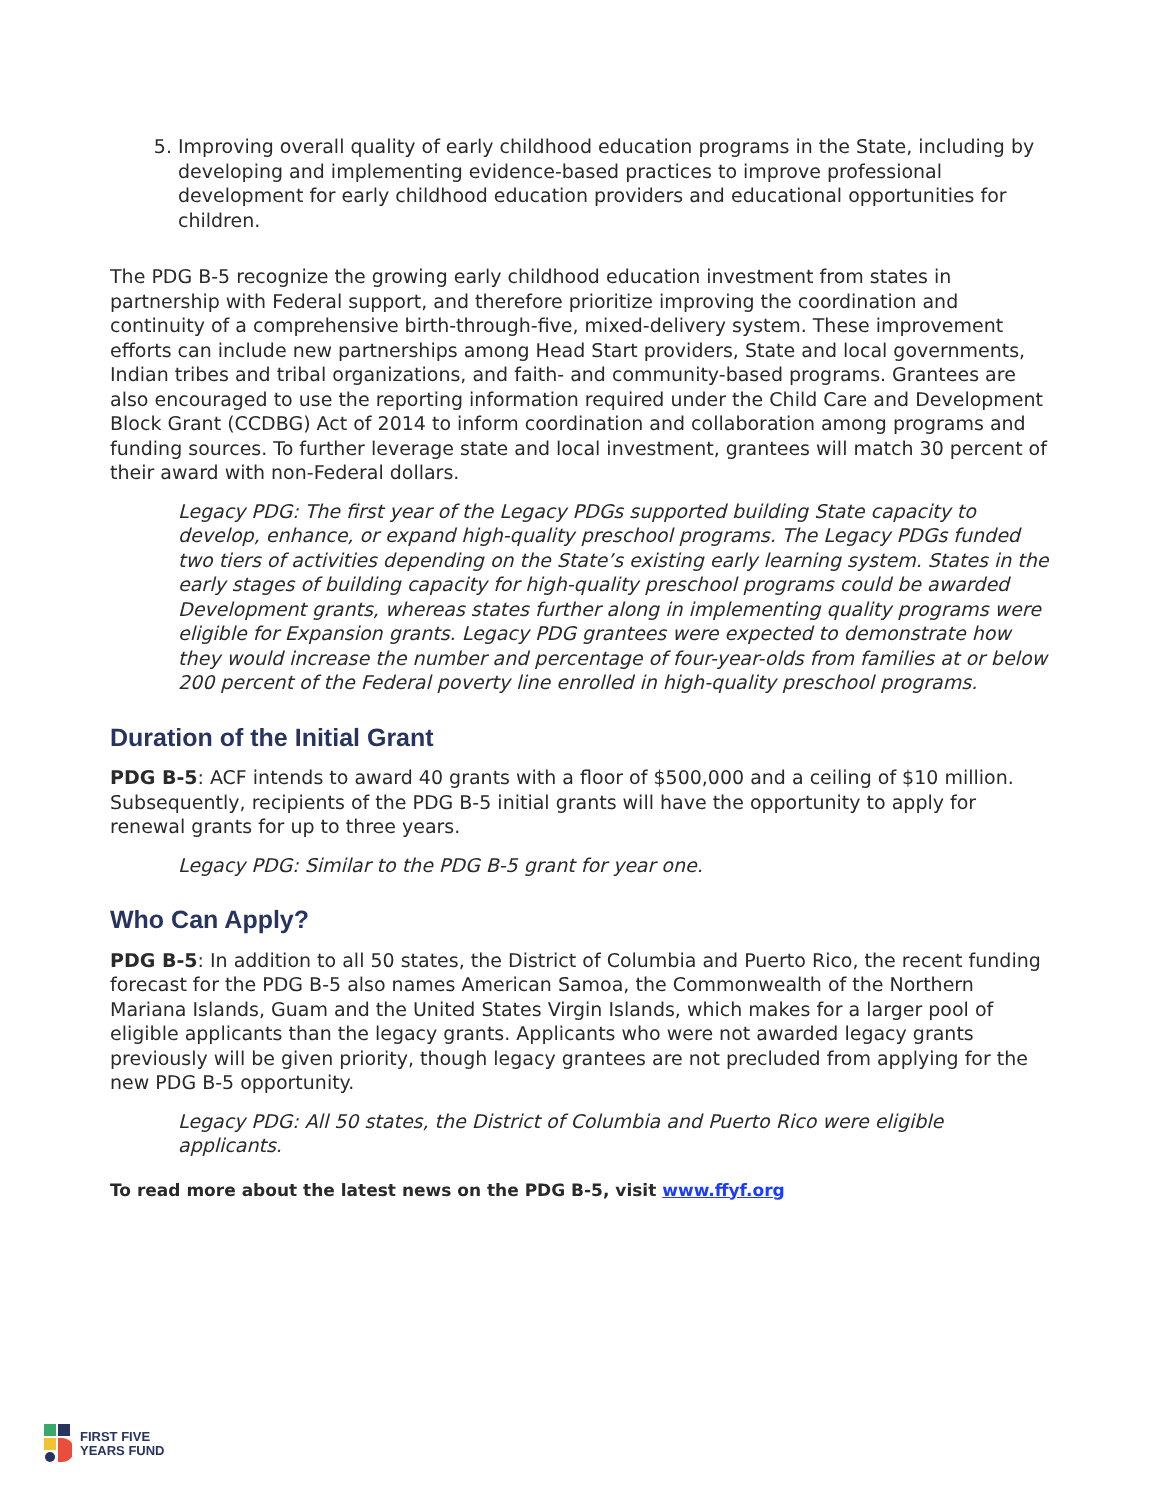5. Improving overall quality of early childhood education programs in the State, including by developing and implementing evidence-based practices to improve professional development for early childhood education providers and educational opportunities for children.
The PDG B-5 recognize the growing early childhood education investment from states in partnership with Federal support, and therefore prioritize improving the coordination and continuity of a comprehensive birth-through-five, mixed-delivery system. These improvement efforts can include new partnerships among Head Start providers, State and local governments, Indian tribes and tribal organizations, and faith- and community-based programs. Grantees are also encouraged to use the reporting information required under the Child Care and Development Block Grant (CCDBG) Act of 2014 to inform coordination and collaboration among programs and funding sources. To further leverage state and local investment, grantees will match 30 percent of their award with non-Federal dollars.
Legacy PDG: The first year of the Legacy PDGs supported building State capacity to develop, enhance, or expand high-quality preschool programs. The Legacy PDGs funded two tiers of activities depending on the State’s existing early learning system. States in the early stages of building capacity for high-quality preschool programs could be awarded Development grants, whereas states further along in implementing quality programs were eligible for Expansion grants. Legacy PDG grantees were expected to demonstrate how they would increase the number and percentage of four-year-olds from families at or below 200 percent of the Federal poverty line enrolled in high-quality preschool programs.
Duration of the Initial Grant
PDG B-5: ACF intends to award 40 grants with a floor of $500,000 and a ceiling of $10 million. Subsequently, recipients of the PDG B-5 initial grants will have the opportunity to apply for renewal grants for up to three years.
Legacy PDG: Similar to the PDG B-5 grant for year one.
Who Can Apply?
PDG B-5: In addition to all 50 states, the District of Columbia and Puerto Rico, the recent funding forecast for the PDG B-5 also names American Samoa, the Commonwealth of the Northern Mariana Islands, Guam and the United States Virgin Islands, which makes for a larger pool of eligible applicants than the legacy grants. Applicants who were not awarded legacy grants previously will be given priority, though legacy grantees are not precluded from applying for the new PDG B-5 opportunity.
Legacy PDG: All 50 states, the District of Columbia and Puerto Rico were eligible applicants.
To read more about the latest news on the PDG B-5, visit www.ffyf.org
FIRST FIVE
YEARS FUND